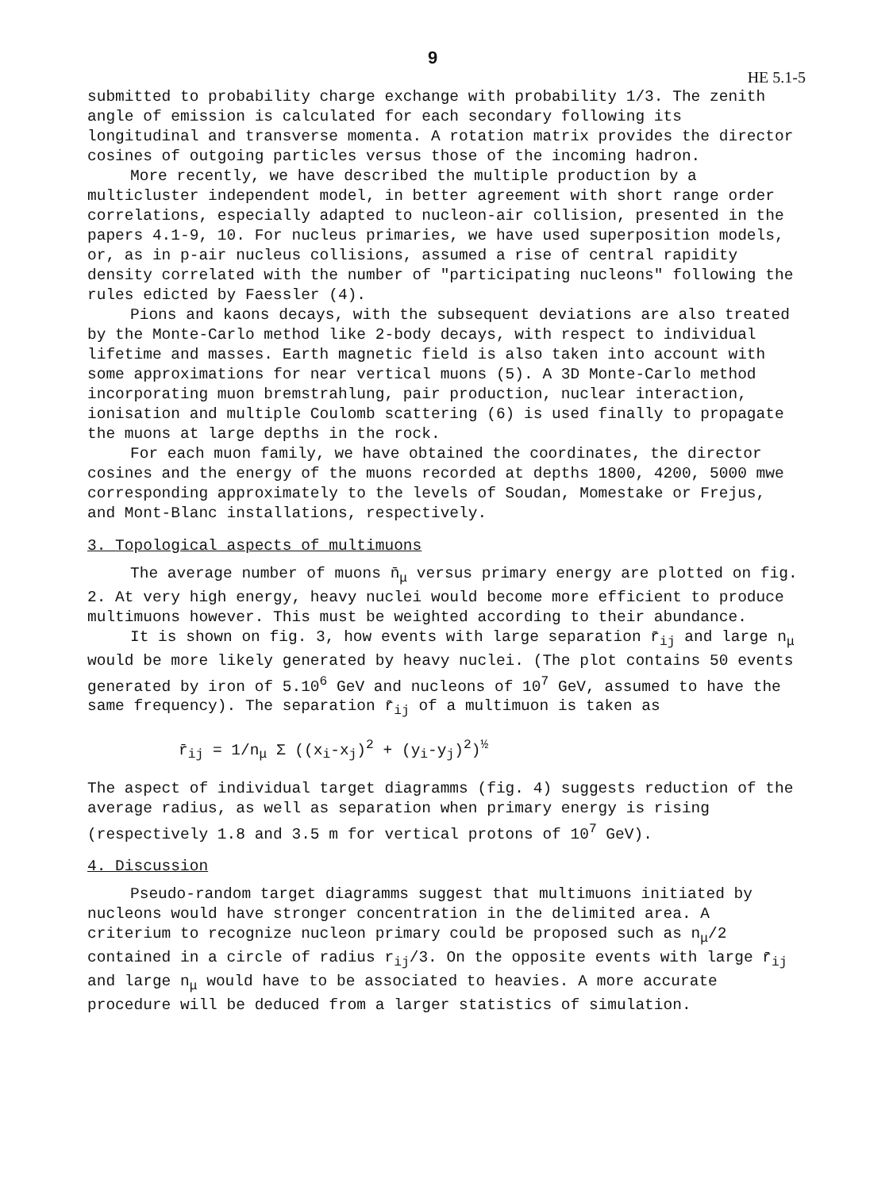9
HE 5.1-5
submitted to probability charge exchange with probability 1/3. The zenith angle of emission is calculated for each secondary following its longitudinal and transverse momenta. A rotation matrix provides the director cosines of outgoing particles versus those of the incoming hadron.
More recently, we have described the multiple production by a multicluster independent model, in better agreement with short range order correlations, especially adapted to nucleon-air collision, presented in the papers 4.1-9, 10. For nucleus primaries, we have used superposition models, or, as in p-air nucleus collisions, assumed a rise of central rapidity density correlated with the number of "participating nucleons" following the rules edicted by Faessler (4).
Pions and kaons decays, with the subsequent deviations are also treated by the Monte-Carlo method like 2-body decays, with respect to individual lifetime and masses. Earth magnetic field is also taken into account with some approximations for near vertical muons (5). A 3D Monte-Carlo method incorporating muon bremstrahlung, pair production, nuclear interaction, ionisation and multiple Coulomb scattering (6) is used finally to propagate the muons at large depths in the rock.
For each muon family, we have obtained the coordinates, the director cosines and the energy of the muons recorded at depths 1800, 4200, 5000 mwe corresponding approximately to the levels of Soudan, Momestake or Frejus, and Mont-Blanc installations, respectively.
3. Topological aspects of multimuons
The average number of muons n̄<sub>μ</sub> versus primary energy are plotted on fig. 2. At very high energy, heavy nuclei would become more efficient to produce multimuons however. This must be weighted according to their abundance.
It is shown on fig. 3, how events with large separation r̄<sub>ij</sub> and large n<sub>μ</sub> would be more likely generated by heavy nuclei. (The plot contains 50 events generated by iron of 5.10<sup>6</sup> GeV and nucleons of 10<sup>7</sup> GeV, assumed to have the same frequency). The separation r̄<sub>ij</sub> of a multimuon is taken as
r̄<sub>ij</sub> = 1/n<sub>μ</sub> Σ ((x<sub>i</sub>-x<sub>j</sub>)<sup>2</sup> + (y<sub>i</sub>-y<sub>j</sub>)<sup>2</sup>)<sup>½</sup>
The aspect of individual target diagramms (fig. 4) suggests reduction of the average radius, as well as separation when primary energy is rising (respectively 1.8 and 3.5 m for vertical protons of 10<sup>7</sup> GeV).
4. Discussion
Pseudo-random target diagramms suggest that multimuons initiated by nucleons would have stronger concentration in the delimited area. A criterium to recognize nucleon primary could be proposed such as n<sub>μ</sub>/2 contained in a circle of radius r<sub>ij</sub>/3. On the opposite events with large r̄<sub>ij</sub> and large n<sub>μ</sub> would have to be associated to heavies. A more accurate procedure will be deduced from a larger statistics of simulation.